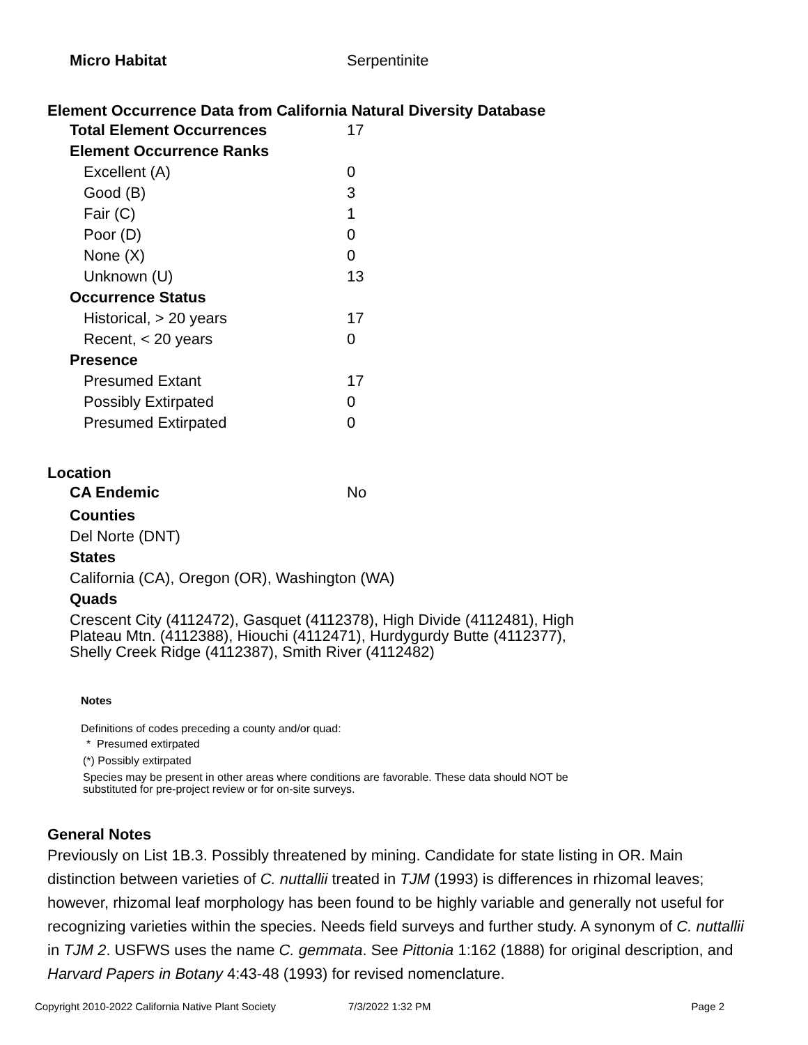| Micro Habitat | Serpentinite |
Element Occurrence Data from California Natural Diversity Database
| Total Element Occurrences | 17 |
| Element Occurrence Ranks | |
| Excellent (A) | 0 |
| Good (B) | 3 |
| Fair (C) | 1 |
| Poor (D) | 0 |
| None (X) | 0 |
| Unknown (U) | 13 |
| Occurrence Status | |
| Historical, > 20 years | 17 |
| Recent, < 20 years | 0 |
| Presence | |
| Presumed Extant | 17 |
| Possibly Extirpated | 0 |
| Presumed Extirpated | 0 |
Location
| CA Endemic | No |
Counties
Del Norte (DNT)
States
California (CA), Oregon (OR), Washington (WA)
Quads
Crescent City (4112472), Gasquet (4112378), High Divide (4112481), High
Plateau Mtn. (4112388), Hiouchi (4112471), Hurdygurdy Butte (4112377),
Shelly Creek Ridge (4112387), Smith River (4112482)
Notes
Definitions of codes preceding a county and/or quad:
* Presumed extirpated
(*) Possibly extirpated
Species may be present in other areas where conditions are favorable. These data should NOT be
substituted for pre-project review or for on-site surveys.
General Notes
Previously on List 1B.3. Possibly threatened by mining. Candidate for state listing in OR. Main distinction between varieties of C. nuttallii treated in TJM (1993) is differences in rhizomal leaves; however, rhizomal leaf morphology has been found to be highly variable and generally not useful for recognizing varieties within the species. Needs field surveys and further study. A synonym of C. nuttallii in TJM 2. USFWS uses the name C. gemmata. See Pittonia 1:162 (1888) for original description, and Harvard Papers in Botany 4:43-48 (1993) for revised nomenclature.
Copyright 2010-2022 California Native Plant Society 7/3/2022 1:32 PM Page 2